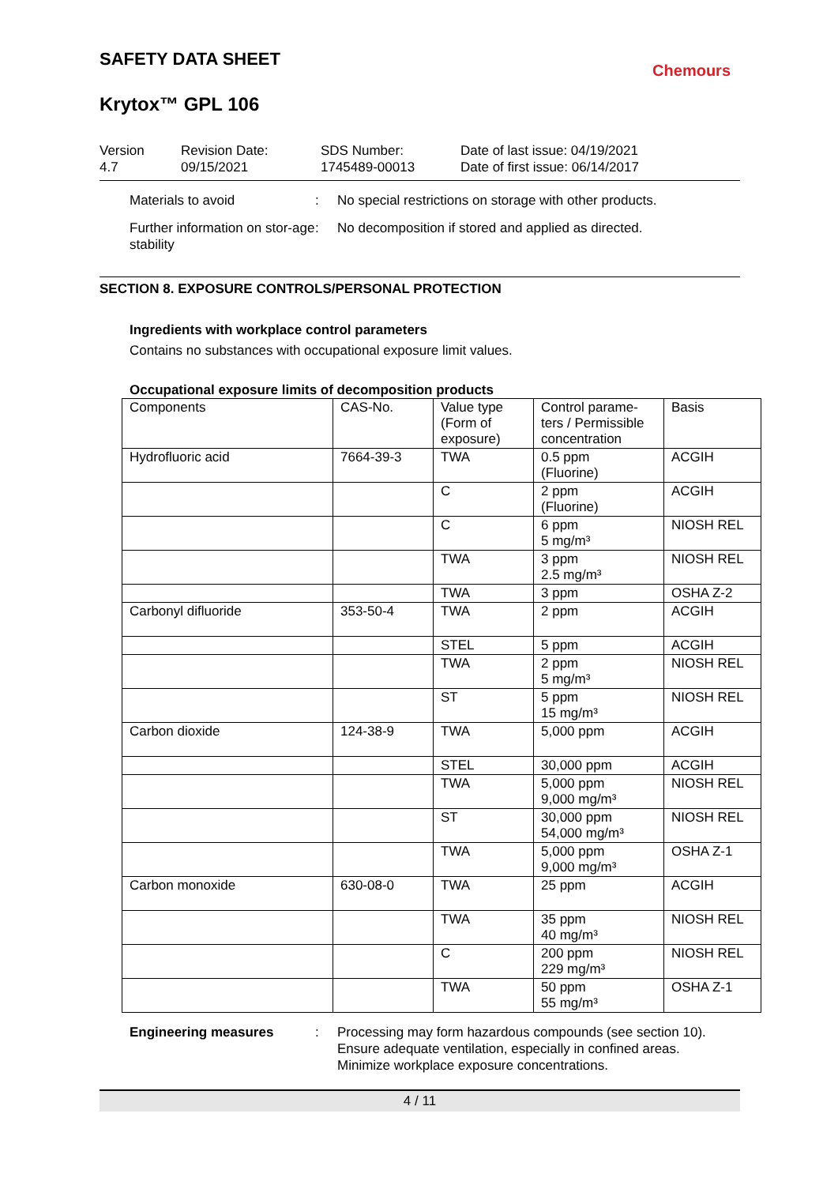Chemours
SAFETY DATA SHEET
Krytox™ GPL 106
Version
4.7
Revision Date:
09/15/2021
SDS Number:
1745489-00013
Date of last issue: 04/19/2021
Date of first issue: 06/14/2017
Materials to avoid : No special restrictions on storage with other products.
Further information on stor-age stability
: No decomposition if stored and applied as directed.
SECTION 8. EXPOSURE CONTROLS/PERSONAL PROTECTION
Ingredients with workplace control parameters
Contains no substances with occupational exposure limit values.
Occupational exposure limits of decomposition products
| Components | CAS-No. | Value type (Form of exposure) | Control parame-ters / Permissible concentration | Basis |
| --- | --- | --- | --- | --- |
| Hydrofluoric acid | 7664-39-3 | TWA | 0.5 ppm (Fluorine) | ACGIH |
| | | C | 2 ppm (Fluorine) | ACGIH |
| | | C | 6 ppm 5 mg/m³ | NIOSH REL |
| | | TWA | 3 ppm 2.5 mg/m³ | NIOSH REL |
| | | TWA | 3 ppm | OSHA Z-2 |
| Carbonyl difluoride | 353-50-4 | TWA | 2 ppm | ACGIH |
| | | STEL | 5 ppm | ACGIH |
| | | TWA | 2 ppm 5 mg/m³ | NIOSH REL |
| | | ST | 5 ppm 15 mg/m³ | NIOSH REL |
| Carbon dioxide | 124-38-9 | TWA | 5,000 ppm | ACGIH |
| | | STEL | 30,000 ppm | ACGIH |
| | | TWA | 5,000 ppm 9,000 mg/m³ | NIOSH REL |
| | | ST | 30,000 ppm 54,000 mg/m³ | NIOSH REL |
| | | TWA | 5,000 ppm 9,000 mg/m³ | OSHA Z-1 |
| Carbon monoxide | 630-08-0 | TWA | 25 ppm | ACGIH |
| | | TWA | 35 ppm 40 mg/m³ | NIOSH REL |
| | | C | 200 ppm 229 mg/m³ | NIOSH REL |
| | | TWA | 50 ppm 55 mg/m³ | OSHA Z-1 |
Engineering measures : Processing may form hazardous compounds (see section 10).
Ensure adequate ventilation, especially in confined areas.
Minimize workplace exposure concentrations.
4 / 11